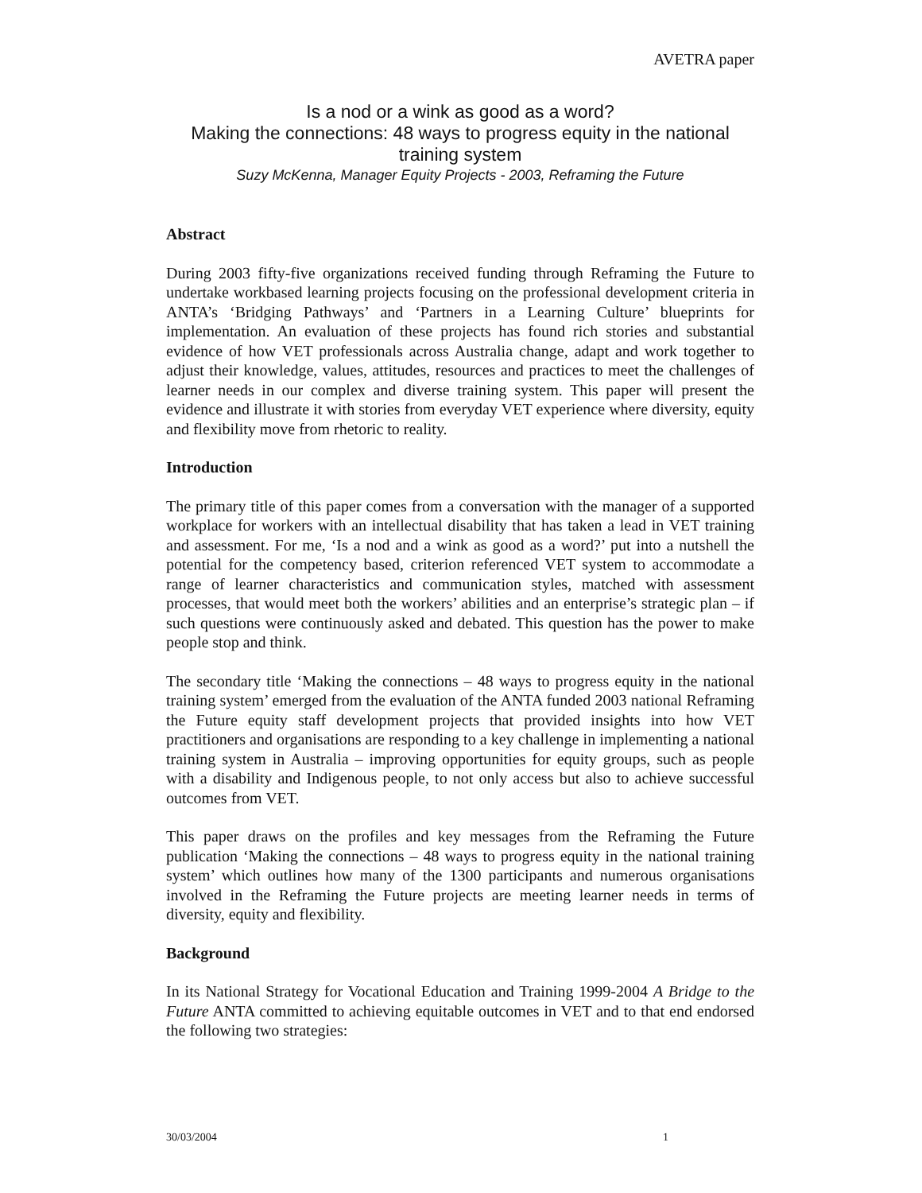AVETRA paper
Is a nod or a wink as good as a word?
Making the connections: 48 ways to progress equity in the national training system
Suzy McKenna, Manager Equity Projects - 2003, Reframing the Future
Abstract
During 2003 fifty-five organizations received funding through Reframing the Future to undertake workbased learning projects focusing on the professional development criteria in ANTA’s ‘Bridging Pathways’ and ‘Partners in a Learning Culture’ blueprints for implementation. An evaluation of these projects has found rich stories and substantial evidence of how VET professionals across Australia change, adapt and work together to adjust their knowledge, values, attitudes, resources and practices to meet the challenges of learner needs in our complex and diverse training system. This paper will present the evidence and illustrate it with stories from everyday VET experience where diversity, equity and flexibility move from rhetoric to reality.
Introduction
The primary title of this paper comes from a conversation with the manager of a supported workplace for workers with an intellectual disability that has taken a lead in VET training and assessment. For me, ‘Is a nod and a wink as good as a word?’ put into a nutshell the potential for the competency based, criterion referenced VET system to accommodate a range of learner characteristics and communication styles, matched with assessment processes, that would meet both the workers’ abilities and an enterprise’s strategic plan – if such questions were continuously asked and debated. This question has the power to make people stop and think.
The secondary title ‘Making the connections – 48 ways to progress equity in the national training system’ emerged from the evaluation of the ANTA funded 2003 national Reframing the Future equity staff development projects that provided insights into how VET practitioners and organisations are responding to a key challenge in implementing a national training system in Australia – improving opportunities for equity groups, such as people with a disability and Indigenous people, to not only access but also to achieve successful outcomes from VET.
This paper draws on the profiles and key messages from the Reframing the Future publication ‘Making the connections – 48 ways to progress equity in the national training system’ which outlines how many of the 1300 participants and numerous organisations involved in the Reframing the Future projects are meeting learner needs in terms of diversity, equity and flexibility.
Background
In its National Strategy for Vocational Education and Training 1999-2004 A Bridge to the Future ANTA committed to achieving equitable outcomes in VET and to that end endorsed the following two strategies:
30/03/2004 1